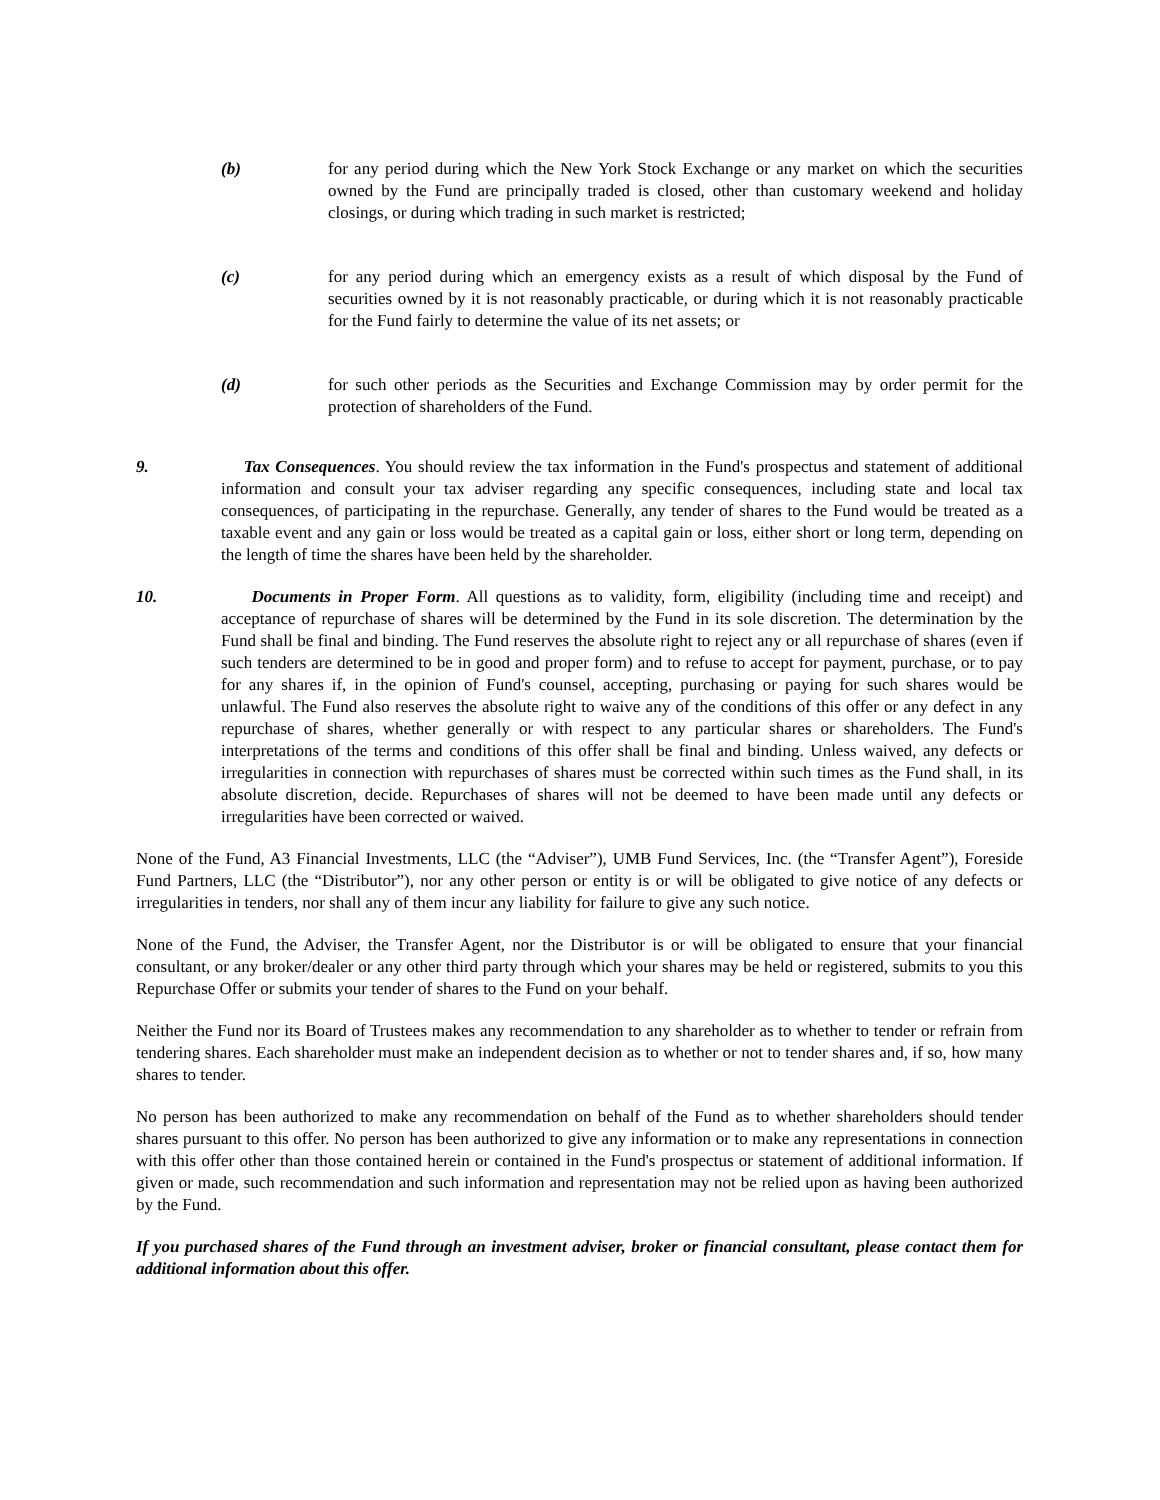(b) for any period during which the New York Stock Exchange or any market on which the securities owned by the Fund are principally traded is closed, other than customary weekend and holiday closings, or during which trading in such market is restricted;
(c) for any period during which an emergency exists as a result of which disposal by the Fund of securities owned by it is not reasonably practicable, or during which it is not reasonably practicable for the Fund fairly to determine the value of its net assets; or
(d) for such other periods as the Securities and Exchange Commission may by order permit for the protection of shareholders of the Fund.
9. Tax Consequences. You should review the tax information in the Fund's prospectus and statement of additional information and consult your tax adviser regarding any specific consequences, including state and local tax consequences, of participating in the repurchase. Generally, any tender of shares to the Fund would be treated as a taxable event and any gain or loss would be treated as a capital gain or loss, either short or long term, depending on the length of time the shares have been held by the shareholder.
10. Documents in Proper Form. All questions as to validity, form, eligibility (including time and receipt) and acceptance of repurchase of shares will be determined by the Fund in its sole discretion. The determination by the Fund shall be final and binding. The Fund reserves the absolute right to reject any or all repurchase of shares (even if such tenders are determined to be in good and proper form) and to refuse to accept for payment, purchase, or to pay for any shares if, in the opinion of Fund's counsel, accepting, purchasing or paying for such shares would be unlawful. The Fund also reserves the absolute right to waive any of the conditions of this offer or any defect in any repurchase of shares, whether generally or with respect to any particular shares or shareholders. The Fund's interpretations of the terms and conditions of this offer shall be final and binding. Unless waived, any defects or irregularities in connection with repurchases of shares must be corrected within such times as the Fund shall, in its absolute discretion, decide. Repurchases of shares will not be deemed to have been made until any defects or irregularities have been corrected or waived.
None of the Fund, A3 Financial Investments, LLC (the “Adviser”), UMB Fund Services, Inc. (the “Transfer Agent”), Foreside Fund Partners, LLC (the “Distributor”), nor any other person or entity is or will be obligated to give notice of any defects or irregularities in tenders, nor shall any of them incur any liability for failure to give any such notice.
None of the Fund, the Adviser, the Transfer Agent, nor the Distributor is or will be obligated to ensure that your financial consultant, or any broker/dealer or any other third party through which your shares may be held or registered, submits to you this Repurchase Offer or submits your tender of shares to the Fund on your behalf.
Neither the Fund nor its Board of Trustees makes any recommendation to any shareholder as to whether to tender or refrain from tendering shares. Each shareholder must make an independent decision as to whether or not to tender shares and, if so, how many shares to tender.
No person has been authorized to make any recommendation on behalf of the Fund as to whether shareholders should tender shares pursuant to this offer. No person has been authorized to give any information or to make any representations in connection with this offer other than those contained herein or contained in the Fund's prospectus or statement of additional information. If given or made, such recommendation and such information and representation may not be relied upon as having been authorized by the Fund.
If you purchased shares of the Fund through an investment adviser, broker or financial consultant, please contact them for additional information about this offer.